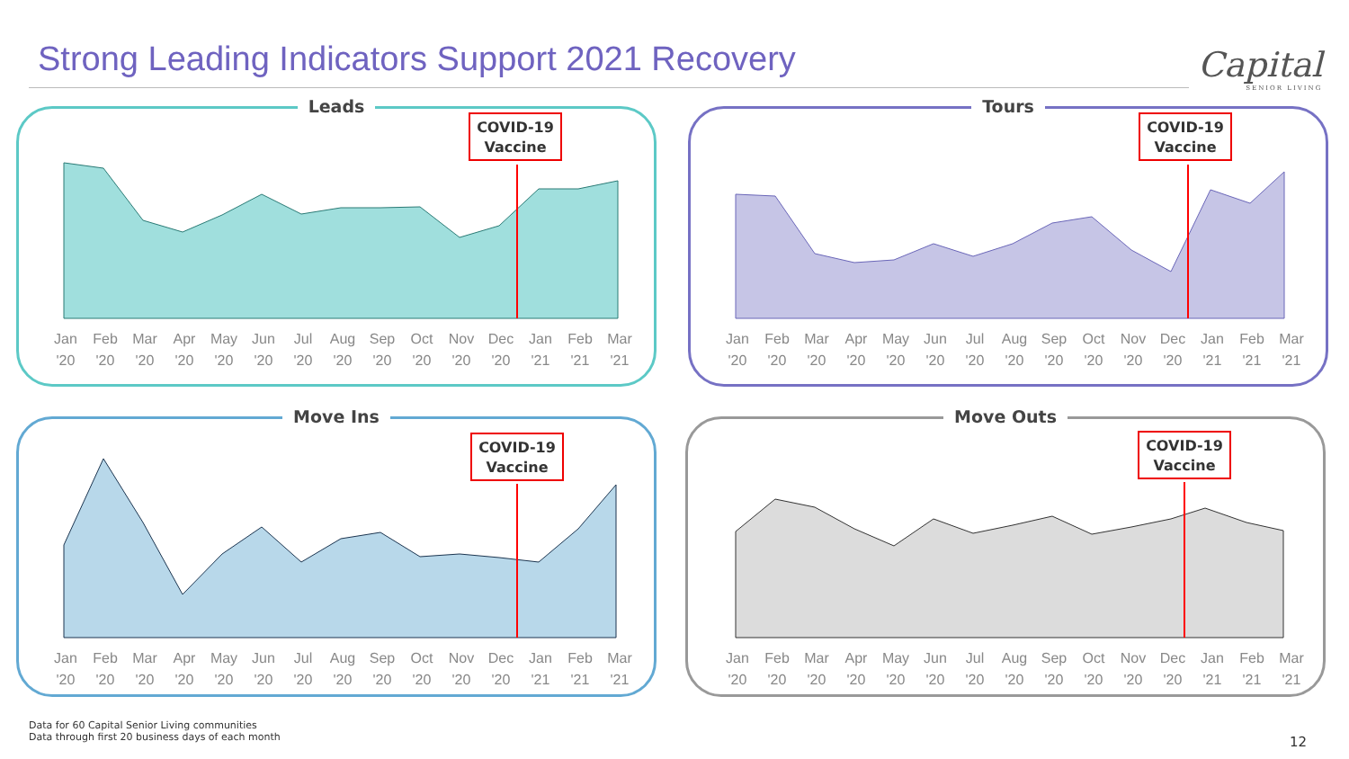Strong Leading Indicators Support 2021 Recovery
Capital
SENIOR LIVING
Leads
COVID-19
Vaccine
Jan '20 Feb '20 Mar '20 Apr '20 May '20 Jun '20 Jul '20 Aug '20 Sep '20 Oct '20 Nov '20 Dec '20 Jan '21 Feb '21 Mar '21
Tours
COVID-19
Vaccine
Jan '20 Feb '20 Mar '20 Apr '20 May '20 Jun '20 Jul '20 Aug '20 Sep '20 Oct '20 Nov '20 Dec '20 Jan '21 Feb '21 Mar '21
Move Ins
COVID-19
Vaccine
Jan '20 Feb '20 Mar '20 Apr '20 May '20 Jun '20 Jul '20 Aug '20 Sep '20 Oct '20 Nov '20 Dec '20 Jan '21 Feb '21 Mar '21
Move Outs
COVID-19
Vaccine
Jan '20 Feb '20 Mar '20 Apr '20 May '20 Jun '20 Jul '20 Aug '20 Sep '20 Oct '20 Nov '20 Dec '20 Jan '21 Feb '21 Mar '21
Data for 60 Capital Senior Living communities
Data through first 20 business days of each month
12